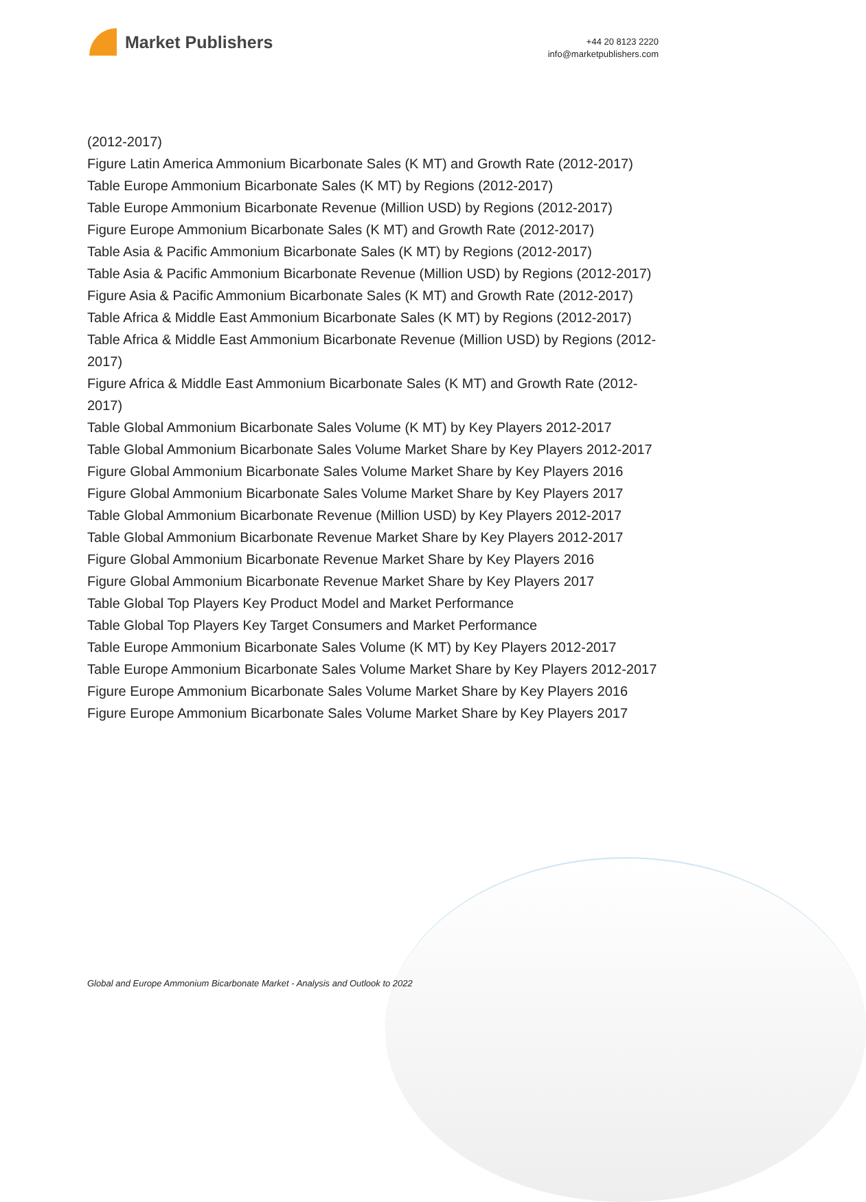Market Publishers
+44 20 8123 2220
info@marketpublishers.com
(2012-2017)
Figure Latin America Ammonium Bicarbonate Sales (K MT) and Growth Rate (2012-2017)
Table Europe Ammonium Bicarbonate Sales (K MT) by Regions (2012-2017)
Table Europe Ammonium Bicarbonate Revenue (Million USD) by Regions (2012-2017)
Figure Europe Ammonium Bicarbonate Sales (K MT) and Growth Rate (2012-2017)
Table Asia & Pacific Ammonium Bicarbonate Sales (K MT) by Regions (2012-2017)
Table Asia & Pacific Ammonium Bicarbonate Revenue (Million USD) by Regions (2012-2017)
Figure Asia & Pacific Ammonium Bicarbonate Sales (K MT) and Growth Rate (2012-2017)
Table Africa & Middle East Ammonium Bicarbonate Sales (K MT) by Regions (2012-2017)
Table Africa & Middle East Ammonium Bicarbonate Revenue (Million USD) by Regions (2012-2017)
Figure Africa & Middle East Ammonium Bicarbonate Sales (K MT) and Growth Rate (2012-2017)
Table Global Ammonium Bicarbonate Sales Volume (K MT) by Key Players 2012-2017
Table Global Ammonium Bicarbonate Sales Volume Market Share by Key Players 2012-2017
Figure Global Ammonium Bicarbonate Sales Volume Market Share by Key Players 2016
Figure Global Ammonium Bicarbonate Sales Volume Market Share by Key Players 2017
Table Global Ammonium Bicarbonate Revenue (Million USD) by Key Players 2012-2017
Table Global Ammonium Bicarbonate Revenue Market Share by Key Players 2012-2017
Figure Global Ammonium Bicarbonate Revenue Market Share by Key Players 2016
Figure Global Ammonium Bicarbonate Revenue Market Share by Key Players 2017
Table Global Top Players Key Product Model and Market Performance
Table Global Top Players Key Target Consumers and Market Performance
Table Europe Ammonium Bicarbonate Sales Volume (K MT) by Key Players 2012-2017
Table Europe Ammonium Bicarbonate Sales Volume Market Share by Key Players 2012-2017
Figure Europe Ammonium Bicarbonate Sales Volume Market Share by Key Players 2016
Figure Europe Ammonium Bicarbonate Sales Volume Market Share by Key Players 2017
Global and Europe Ammonium Bicarbonate Market - Analysis and Outlook to 2022